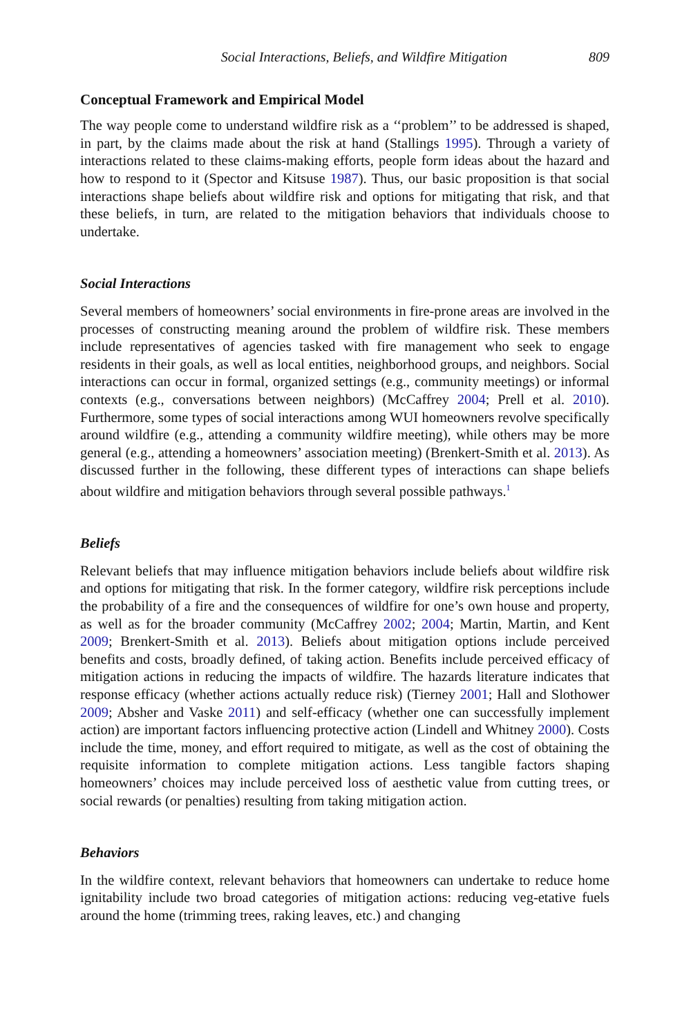Social Interactions, Beliefs, and Wildfire Mitigation 809
Conceptual Framework and Empirical Model
The way people come to understand wildfire risk as a ‘‘problem’’ to be addressed is shaped, in part, by the claims made about the risk at hand (Stallings 1995). Through a variety of interactions related to these claims-making efforts, people form ideas about the hazard and how to respond to it (Spector and Kitsuse 1987). Thus, our basic proposition is that social interactions shape beliefs about wildfire risk and options for mitigating that risk, and that these beliefs, in turn, are related to the mitigation behaviors that individuals choose to undertake.
Social Interactions
Several members of homeowners’ social environments in fire-prone areas are involved in the processes of constructing meaning around the problem of wildfire risk. These members include representatives of agencies tasked with fire management who seek to engage residents in their goals, as well as local entities, neighborhood groups, and neighbors. Social interactions can occur in formal, organized settings (e.g., community meetings) or informal contexts (e.g., conversations between neighbors) (McCaffrey 2004; Prell et al. 2010). Furthermore, some types of social interactions among WUI homeowners revolve specifically around wildfire (e.g., attending a community wildfire meeting), while others may be more general (e.g., attending a homeowners’ association meeting) (Brenkert-Smith et al. 2013). As discussed further in the following, these different types of interactions can shape beliefs about wildfire and mitigation behaviors through several possible pathways.<sup>1</sup>
Beliefs
Relevant beliefs that may influence mitigation behaviors include beliefs about wildfire risk and options for mitigating that risk. In the former category, wildfire risk perceptions include the probability of a fire and the consequences of wildfire for one’s own house and property, as well as for the broader community (McCaffrey 2002; 2004; Martin, Martin, and Kent 2009; Brenkert-Smith et al. 2013). Beliefs about mitigation options include perceived benefits and costs, broadly defined, of taking action. Benefits include perceived efficacy of mitigation actions in reducing the impacts of wildfire. The hazards literature indicates that response efficacy (whether actions actually reduce risk) (Tierney 2001; Hall and Slothower 2009; Absher and Vaske 2011) and self-efficacy (whether one can successfully implement action) are important factors influencing protective action (Lindell and Whitney 2000). Costs include the time, money, and effort required to mitigate, as well as the cost of obtaining the requisite information to complete mitigation actions. Less tangible factors shaping homeowners’ choices may include perceived loss of aesthetic value from cutting trees, or social rewards (or penalties) resulting from taking mitigation action.
Behaviors
In the wildfire context, relevant behaviors that homeowners can undertake to reduce home ignitability include two broad categories of mitigation actions: reducing veg-etative fuels around the home (trimming trees, raking leaves, etc.) and changing